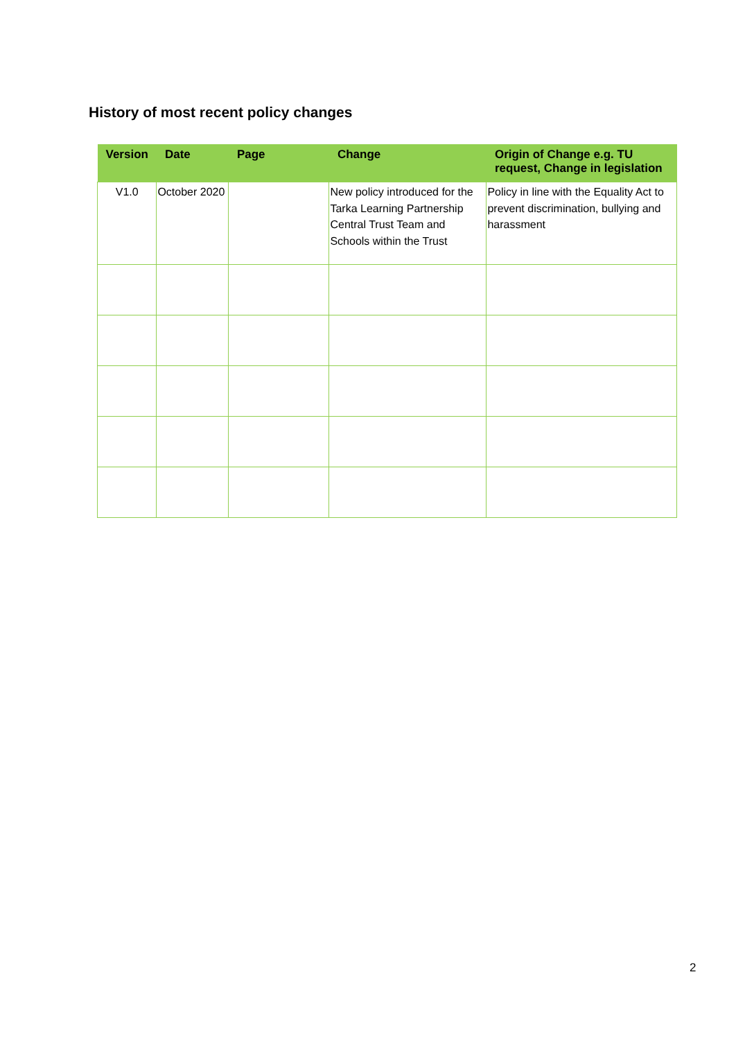History of most recent policy changes
| Version | Date | Page | Change | Origin of Change e.g. TU request, Change in legislation |
| --- | --- | --- | --- | --- |
| V1.0 | October 2020 | | New policy introduced for the Tarka Learning Partnership Central Trust Team and Schools within the Trust | Policy in line with the Equality Act to prevent discrimination, bullying and harassment |
2